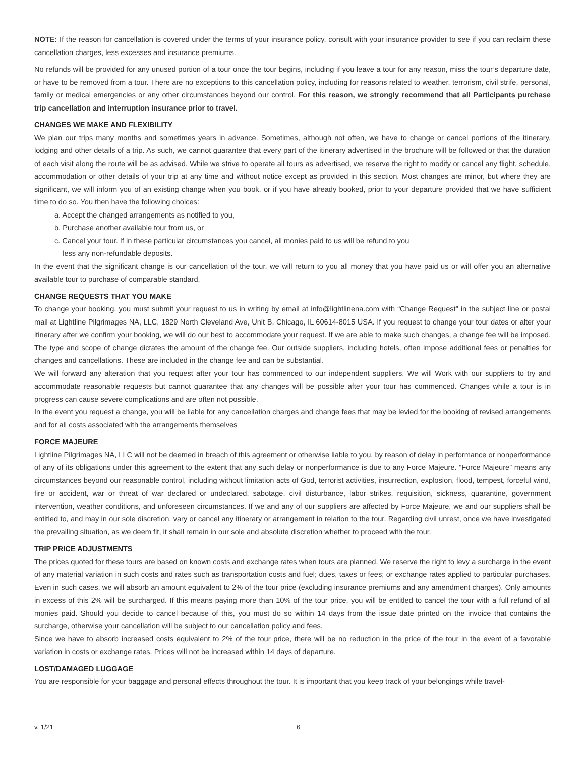NOTE: If the reason for cancellation is covered under the terms of your insurance policy, consult with your insurance provider to see if you can reclaim these cancellation charges, less excesses and insurance premiums.
No refunds will be provided for any unused portion of a tour once the tour begins, including if you leave a tour for any reason, miss the tour’s departure date, or have to be removed from a tour. There are no exceptions to this cancellation policy, including for reasons related to weather, terrorism, civil strife, personal, family or medical emergencies or any other circumstances beyond our control. For this reason, we strongly recommend that all Participants purchase trip cancellation and interruption insurance prior to travel.
CHANGES WE MAKE AND FLEXIBILITY
We plan our trips many months and sometimes years in advance. Sometimes, although not often, we have to change or cancel portions of the itinerary, lodging and other details of a trip. As such, we cannot guarantee that every part of the itinerary advertised in the brochure will be followed or that the duration of each visit along the route will be as advised. While we strive to operate all tours as advertised, we reserve the right to modify or cancel any flight, schedule, accommodation or other details of your trip at any time and without notice except as provided in this section. Most changes are minor, but where they are significant, we will inform you of an existing change when you book, or if you have already booked, prior to your departure provided that we have sufficient time to do so. You then have the following choices:
a. Accept the changed arrangements as notified to you,
b. Purchase another available tour from us, or
c. Cancel your tour. If in these particular circumstances you cancel, all monies paid to us will be refund to you
less any non-refundable deposits.
In the event that the significant change is our cancellation of the tour, we will return to you all money that you have paid us or will offer you an alternative available tour to purchase of comparable standard.
CHANGE REQUESTS THAT YOU MAKE
To change your booking, you must submit your request to us in writing by email at info@lightlinena.com with “Change Request” in the subject line or postal mail at Lightline Pilgrimages NA, LLC, 1829 North Cleveland Ave, Unit B, Chicago, IL 60614-8015 USA. If you request to change your tour dates or alter your itinerary after we confirm your booking, we will do our best to accommodate your request. If we are able to make such changes, a change fee will be imposed. The type and scope of change dictates the amount of the change fee. Our outside suppliers, including hotels, often impose additional fees or penalties for changes and cancellations. These are included in the change fee and can be substantial.
We will forward any alteration that you request after your tour has commenced to our independent suppliers. We will Work with our suppliers to try and accommodate reasonable requests but cannot guarantee that any changes will be possible after your tour has commenced. Changes while a tour is in progress can cause severe complications and are often not possible.
In the event you request a change, you will be liable for any cancellation charges and change fees that may be levied for the booking of revised arrangements and for all costs associated with the arrangements themselves
FORCE MAJEURE
Lightline Pilgrimages NA, LLC will not be deemed in breach of this agreement or otherwise liable to you, by reason of delay in performance or nonperformance of any of its obligations under this agreement to the extent that any such delay or nonperformance is due to any Force Majeure. “Force Majeure” means any circumstances beyond our reasonable control, including without limitation acts of God, terrorist activities, insurrection, explosion, flood, tempest, forceful wind, fire or accident, war or threat of war declared or undeclared, sabotage, civil disturbance, labor strikes, requisition, sickness, quarantine, government intervention, weather conditions, and unforeseen circumstances. If we and any of our suppliers are affected by Force Majeure, we and our suppliers shall be entitled to, and may in our sole discretion, vary or cancel any itinerary or arrangement in relation to the tour. Regarding civil unrest, once we have investigated the prevailing situation, as we deem fit, it shall remain in our sole and absolute discretion whether to proceed with the tour.
TRIP PRICE ADJUSTMENTS
The prices quoted for these tours are based on known costs and exchange rates when tours are planned. We reserve the right to levy a surcharge in the event of any material variation in such costs and rates such as transportation costs and fuel; dues, taxes or fees; or exchange rates applied to particular purchases. Even in such cases, we will absorb an amount equivalent to 2% of the tour price (excluding insurance premiums and any amendment charges). Only amounts in excess of this 2% will be surcharged. If this means paying more than 10% of the tour price, you will be entitled to cancel the tour with a full refund of all monies paid. Should you decide to cancel because of this, you must do so within 14 days from the issue date printed on the invoice that contains the surcharge, otherwise your cancellation will be subject to our cancellation policy and fees.
Since we have to absorb increased costs equivalent to 2% of the tour price, there will be no reduction in the price of the tour in the event of a favorable variation in costs or exchange rates. Prices will not be increased within 14 days of departure.
LOST/DAMAGED LUGGAGE
You are responsible for your baggage and personal effects throughout the tour. It is important that you keep track of your belongings while travel-
v. 1/21 6